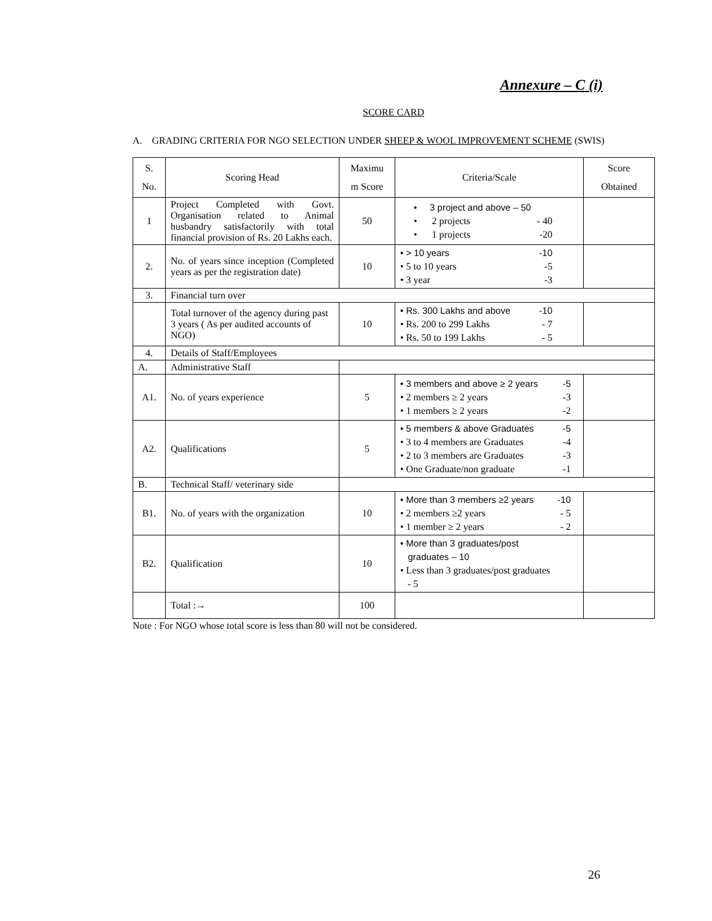Annexure – C (i)
SCORE CARD
A. GRADING CRITERIA FOR NGO SELECTION UNDER SHEEP & WOOL IMPROVEMENT SCHEME (SWIS)
| S. No. | Scoring Head | Maximu m Score | Criteria/Scale | Score Obtained |
| 1 | Project Completed with Govt. Organisation related to Animal husbandry satisfactorily with total financial provision of Rs. 20 Lakhs each. | 50 | • 3 project and above – 50 • 2 projects - 40 • 1 projects -20 | |
| 2. | No. of years since inception (Completed years as per the registration date) | 10 | • > 10 years -10 • 5 to 10 years -5 • 3 year -3 | |
| 3. | Financial turn over | | | |
| | Total turnover of the agency during past 3 years ( As per audited accounts of NGO) | 10 | • Rs. 300 Lakhs and above -10 • Rs. 200 to 299 Lakhs - 7 • Rs. 50 to 199 Lakhs - 5 | |
| 4. | Details of Staff/Employees | | | |
| A. | Administrative Staff | | | |
| A1. | No. of years experience | 5 | • 3 members and above ≥ 2 years -5 • 2 members ≥ 2 years -3 • 1 members ≥ 2 years -2 | |
| A2. | Qualifications | 5 | • 5 members & above Graduates -5 • 3 to 4 members are Graduates -4 • 2 to 3 members are Graduates -3 • One Graduate/non graduate -1 | |
| B. | Technical Staff/ veterinary side | | | |
| B1. | No. of years with the organization | 10 | • More than 3 members ≥2 years -10 • 2 members ≥2 years - 5 • 1 member ≥ 2 years - 2 | |
| B2. | Qualification | 10 | • More than 3 graduates/post graduates – 10 • Less than 3 graduates/post graduates - 5 | |
| | Total :→ | 100 | | |
Note : For NGO whose total score is less than 80 will not be considered.
26